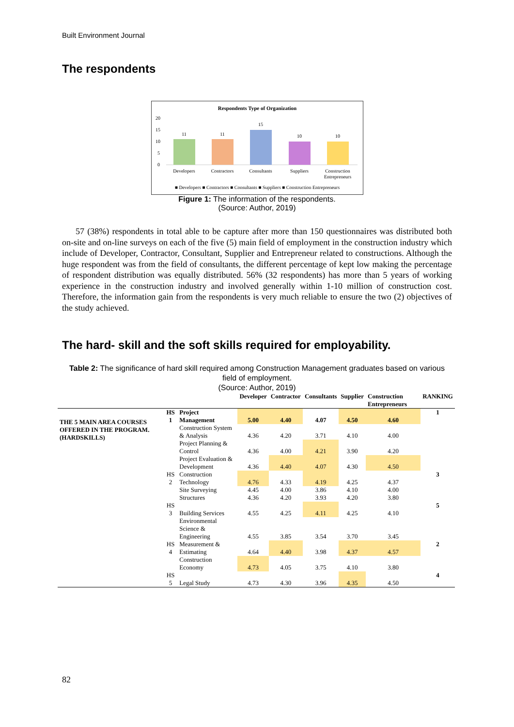Built Environment Journal
The respondents
Respondents Type of Organization
20
15
10
5
0
11
11
15
10
10
Developers
Contractors
Consultants
Suppliers
Construction
Entrepreneurs
■ Developers ■ Contractors ■ Consultants ■ Suppliers ■ Construction Entrepreneurs
Figure 1: The information of the respondents.
(Source: Author, 2019)
57 (38%) respondents in total able to be capture after more than 150 questionnaires was distributed both on-site and on-line surveys on each of the five (5) main field of employment in the construction industry which include of Developer, Contractor, Consultant, Supplier and Entrepreneur related to constructions. Although the huge respondent was from the field of consultants, the different percentage of kept low making the percentage of respondent distribution was equally distributed. 56% (32 respondents) has more than 5 years of working experience in the construction industry and involved generally within 1-10 million of construction cost. Therefore, the information gain from the respondents is very much reliable to ensure the two (2) objectives of the study achieved.
The hard- skill and the soft skills required for employability.
Table 2: The significance of hard skill required among Construction Management graduates based on various field of employment.
(Source: Author, 2019)
| | | | Developer | Contractor | Consultants | Supplier | Construction Entrepreneurs | RANKING |
| --- | --- | --- | --- | --- | --- | --- | --- | --- |
| THE 5 MAIN AREA COURSES OFFERED IN THE PROGRAM. (HARDSKILLS) | HS 1 | Project Management | 5.00 | 4.40 | 4.07 | 4.50 | 4.60 | 1 |
| | | Construction System & Analysis | 4.36 | 4.20 | 3.71 | 4.10 | 4.00 | |
| | | Project Planning & Control | 4.36 | 4.00 | 4.21 | 3.90 | 4.20 | |
| | | Project Evaluation & Development | 4.36 | 4.40 | 4.07 | 4.30 | 4.50 | |
| | HS 2 | Construction Technology | 4.76 | 4.33 | 4.19 | 4.25 | 4.37 | 3 |
| | | Site Surveying | 4.45 | 4.00 | 3.86 | 4.10 | 4.00 | |
| | | Structures | 4.36 | 4.20 | 3.93 | 4.20 | 3.80 | |
| | HS 3 | Building Services | 4.55 | 4.25 | 4.11 | 4.25 | 4.10 | 5 |
| | | Environmental Science & Engineering | 4.55 | 3.85 | 3.54 | 3.70 | 3.45 | |
| | HS 4 | Measurement & Estimating | 4.64 | 4.40 | 3.98 | 4.37 | 4.57 | 2 |
| | | Construction Economy | 4.73 | 4.05 | 3.75 | 4.10 | 3.80 | |
| | HS 5 | Legal Study | 4.73 | 4.30 | 3.96 | 4.35 | 4.50 | 4 |
82